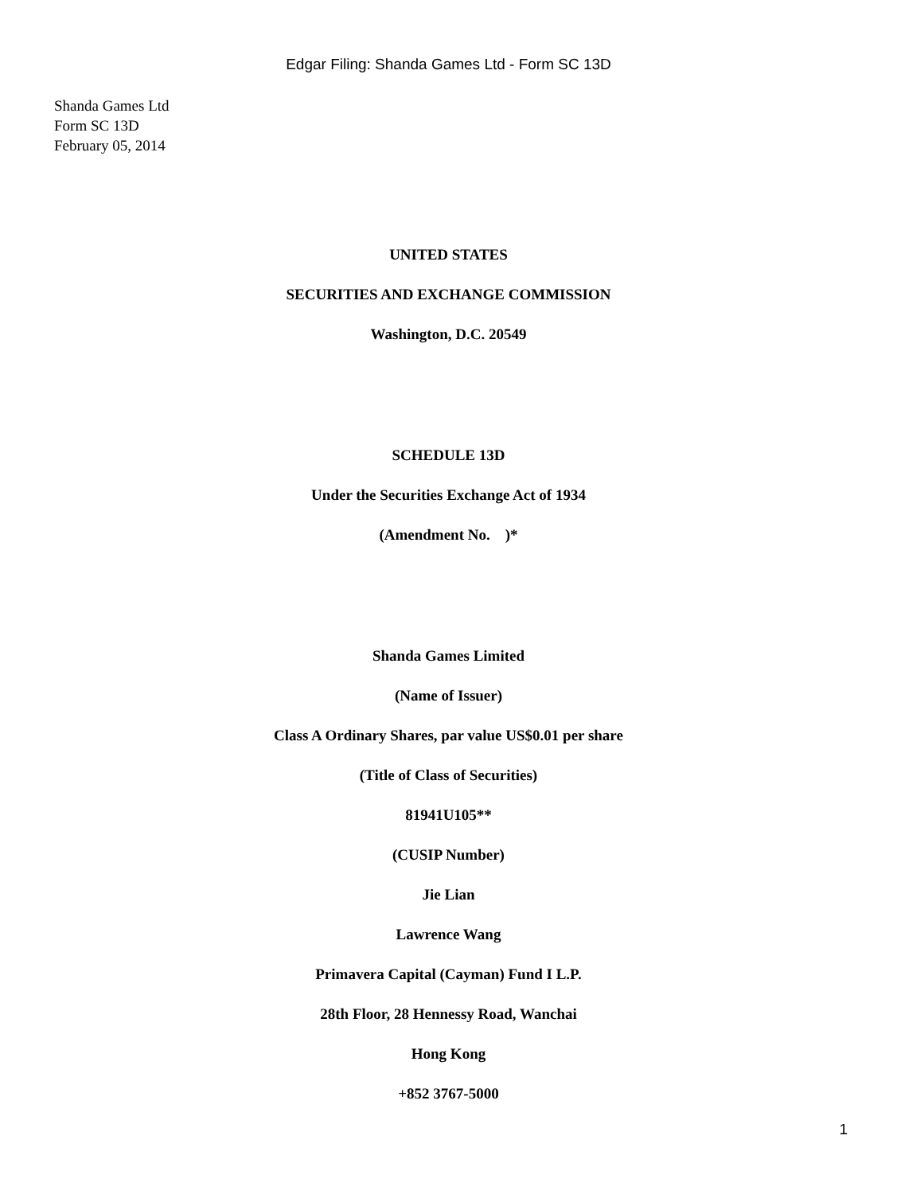Edgar Filing: Shanda Games Ltd - Form SC 13D
Shanda Games Ltd
Form SC 13D
February 05, 2014
UNITED STATES
SECURITIES AND EXCHANGE COMMISSION
Washington, D.C. 20549
SCHEDULE 13D
Under the Securities Exchange Act of 1934
(Amendment No. )*
Shanda Games Limited
(Name of Issuer)
Class A Ordinary Shares, par value US$0.01 per share
(Title of Class of Securities)
81941U105**
(CUSIP Number)
Jie Lian
Lawrence Wang
Primavera Capital (Cayman) Fund I L.P.
28th Floor, 28 Hennessy Road, Wanchai
Hong Kong
+852 3767-5000
1